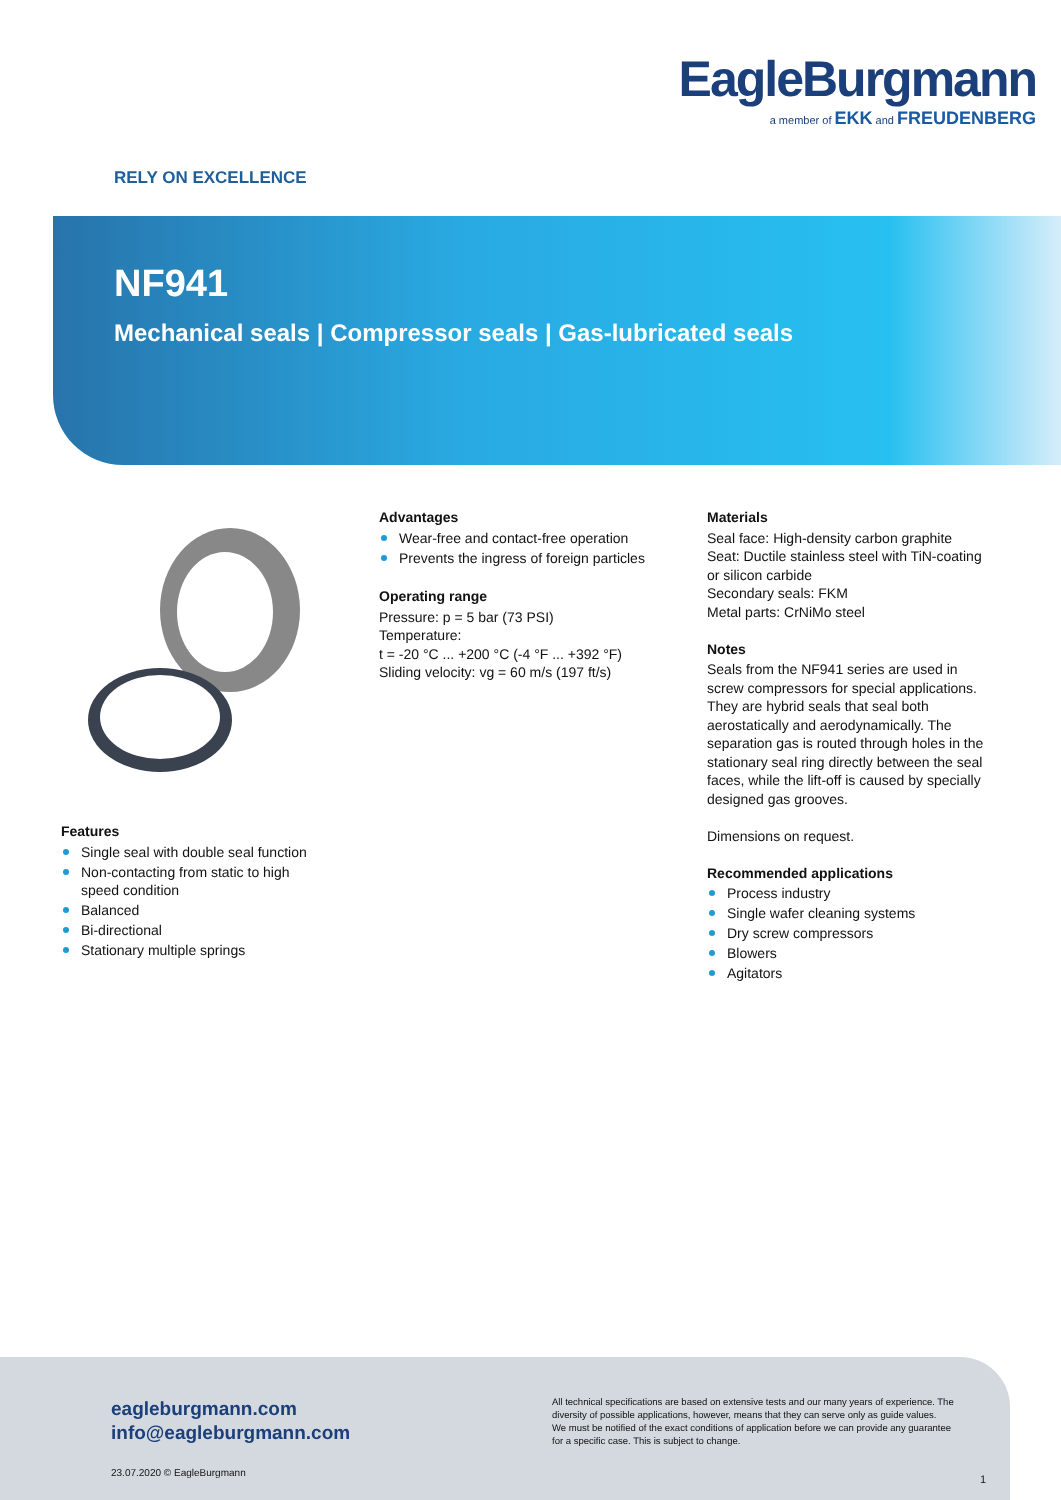EagleBurgmann
a member of EKK and FREUDENBERG
RELY ON EXCELLENCE
NF941
Mechanical seals | Compressor seals | Gas-lubricated seals
Features
Single seal with double seal function
Non-contacting from static to high speed condition
Balanced
Bi-directional
Stationary multiple springs
Advantages
Wear-free and contact-free operation
Prevents the ingress of foreign particles
Operating range
Pressure: p = 5 bar (73 PSI)
Temperature:
t = -20 °C ... +200 °C (-4 °F ... +392 °F)
Sliding velocity: vg = 60 m/s (197 ft/s)
Materials
Seal face: High-density carbon graphite
Seat: Ductile stainless steel with TiN-coating or silicon carbide
Secondary seals: FKM
Metal parts: CrNiMo steel
Notes
Seals from the NF941 series are used in screw compressors for special applications. They are hybrid seals that seal both aerostatically and aerodynamically. The separation gas is routed through holes in the stationary seal ring directly between the seal faces, while the lift-off is caused by specially designed gas grooves.
Dimensions on request.
Recommended applications
Process industry
Single wafer cleaning systems
Dry screw compressors
Blowers
Agitators
eagleburgmann.com
info@eagleburgmann.com
23.07.2020 © EagleBurgmann
All technical specifications are based on extensive tests and our many years of experience. The diversity of possible applications, however, means that they can serve only as guide values.
We must be notified of the exact conditions of application before we can provide any guarantee for a specific case. This is subject to change.
1